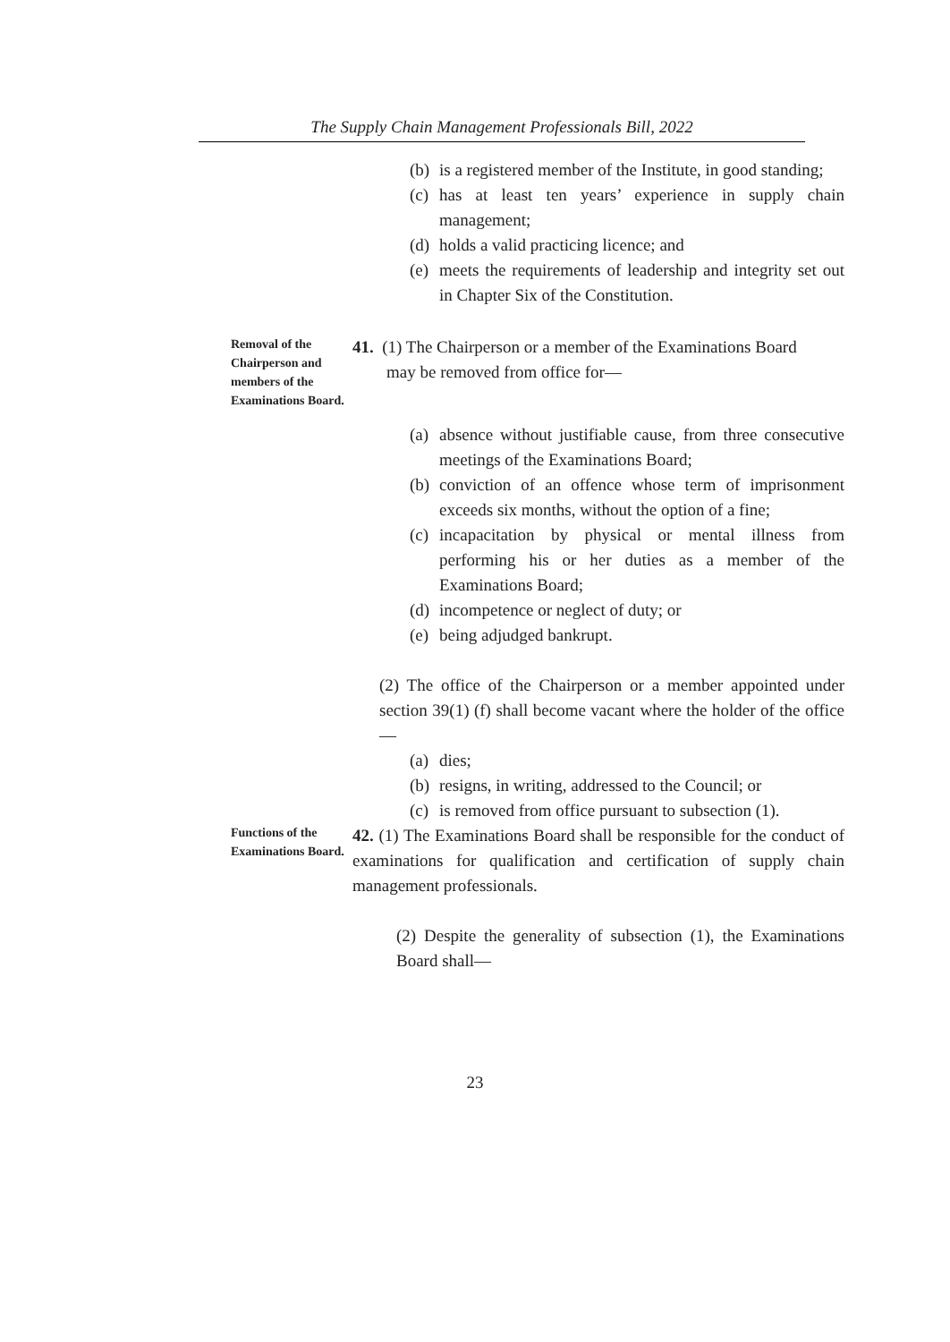The Supply Chain Management Professionals Bill, 2022
(b) is a registered member of the Institute, in good standing;
(c) has at least ten years’ experience in supply chain management;
(d) holds a valid practicing licence; and
(e) meets the requirements of leadership and integrity set out in Chapter Six of the Constitution.
Removal of the Chairperson and members of the Examinations Board.
41. (1) The Chairperson or a member of the Examinations Board
may be removed from office for—
(a) absence without justifiable cause, from three consecutive meetings of the Examinations Board;
(b) conviction of an offence whose term of imprisonment exceeds six months, without the option of a fine;
(c) incapacitation by physical or mental illness from performing his or her duties as a member of the Examinations Board;
(d) incompetence or neglect of duty; or
(e) being adjudged bankrupt.
(2) The office of the Chairperson or a member appointed under section 39(1) (f) shall become vacant where the holder of the office—
(a) dies;
(b) resigns, in writing, addressed to the Council; or
(c) is removed from office pursuant to subsection (1).
Functions of the Examinations Board.
42. (1) The Examinations Board shall be responsible for the conduct of examinations for qualification and certification of supply chain management professionals.
(2) Despite the generality of subsection (1), the Examinations Board shall—
23